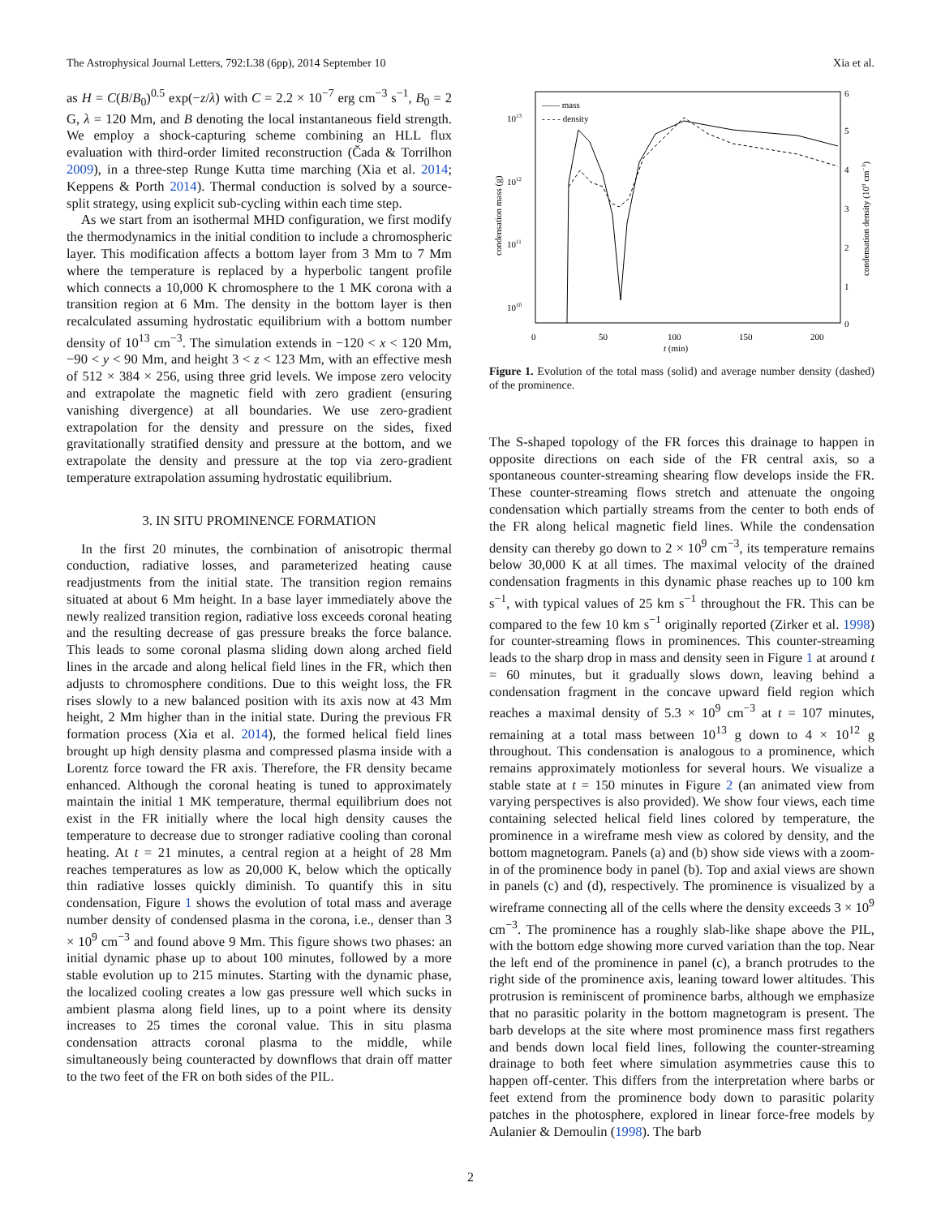The Astrophysical Journal Letters, 792:L38 (6pp), 2014 September 10 Xia et al.
as H = C(B/B<sub>0</sub>)<sup>0.5</sup> exp(−z/λ) with C = 2.2 × 10<sup>−7</sup> erg cm<sup>−3</sup> s<sup>−1</sup>, B<sub>0</sub> = 2 G, λ = 120 Mm, and B denoting the local instantaneous field strength. We employ a shock-capturing scheme combining an HLL flux evaluation with third-order limited reconstruction (Čada & Torrilhon 2009), in a three-step Runge Kutta time marching (Xia et al. 2014; Keppens & Porth 2014). Thermal conduction is solved by a source-split strategy, using explicit sub-cycling within each time step.
As we start from an isothermal MHD configuration, we first modify the thermodynamics in the initial condition to include a chromospheric layer. This modification affects a bottom layer from 3 Mm to 7 Mm where the temperature is replaced by a hyperbolic tangent profile which connects a 10,000 K chromosphere to the 1 MK corona with a transition region at 6 Mm. The density in the bottom layer is then recalculated assuming hydrostatic equilibrium with a bottom number density of 10<sup>13</sup> cm<sup>−3</sup>. The simulation extends in −120 < x < 120 Mm, −90 < y < 90 Mm, and height 3 < z < 123 Mm, with an effective mesh of 512 × 384 × 256, using three grid levels. We impose zero velocity and extrapolate the magnetic field with zero gradient (ensuring vanishing divergence) at all boundaries. We use zero-gradient extrapolation for the density and pressure on the sides, fixed gravitationally stratified density and pressure at the bottom, and we extrapolate the density and pressure at the top via zero-gradient temperature extrapolation assuming hydrostatic equilibrium.
3. IN SITU PROMINENCE FORMATION
In the first 20 minutes, the combination of anisotropic thermal conduction, radiative losses, and parameterized heating cause readjustments from the initial state. The transition region remains situated at about 6 Mm height. In a base layer immediately above the newly realized transition region, radiative loss exceeds coronal heating and the resulting decrease of gas pressure breaks the force balance. This leads to some coronal plasma sliding down along arched field lines in the arcade and along helical field lines in the FR, which then adjusts to chromosphere conditions. Due to this weight loss, the FR rises slowly to a new balanced position with its axis now at 43 Mm height, 2 Mm higher than in the initial state. During the previous FR formation process (Xia et al. 2014), the formed helical field lines brought up high density plasma and compressed plasma inside with a Lorentz force toward the FR axis. Therefore, the FR density became enhanced. Although the coronal heating is tuned to approximately maintain the initial 1 MK temperature, thermal equilibrium does not exist in the FR initially where the local high density causes the temperature to decrease due to stronger radiative cooling than coronal heating. At t = 21 minutes, a central region at a height of 28 Mm reaches temperatures as low as 20,000 K, below which the optically thin radiative losses quickly diminish. To quantify this in situ condensation, Figure 1 shows the evolution of total mass and average number density of condensed plasma in the corona, i.e., denser than 3 × 10<sup>9</sup> cm<sup>−3</sup> and found above 9 Mm. This figure shows two phases: an initial dynamic phase up to about 100 minutes, followed by a more stable evolution up to 215 minutes. Starting with the dynamic phase, the localized cooling creates a low gas pressure well which sucks in ambient plasma along field lines, up to a point where its density increases to 25 times the coronal value. This in situ plasma condensation attracts coronal plasma to the middle, while simultaneously being counteracted by downflows that drain off matter to the two feet of the FR on both sides of the PIL.
—— mass
- - - - density
1013
1012
1011
1010
6
5
4
3
2
1
0
0
50
100
150
200
t (min)
condensation mass (g)
condensation density (109 cm−3)
Figure 1. Evolution of the total mass (solid) and average number density (dashed) of the prominence.
The S-shaped topology of the FR forces this drainage to happen in opposite directions on each side of the FR central axis, so a spontaneous counter-streaming shearing flow develops inside the FR. These counter-streaming flows stretch and attenuate the ongoing condensation which partially streams from the center to both ends of the FR along helical magnetic field lines. While the condensation density can thereby go down to 2 × 10<sup>9</sup> cm<sup>−3</sup>, its temperature remains below 30,000 K at all times. The maximal velocity of the drained condensation fragments in this dynamic phase reaches up to 100 km s<sup>−1</sup>, with typical values of 25 km s<sup>−1</sup> throughout the FR. This can be compared to the few 10 km s<sup>−1</sup> originally reported (Zirker et al. 1998) for counter-streaming flows in prominences. This counter-streaming leads to the sharp drop in mass and density seen in Figure 1 at around t = 60 minutes, but it gradually slows down, leaving behind a condensation fragment in the concave upward field region which reaches a maximal density of 5.3 × 10<sup>9</sup> cm<sup>−3</sup> at t = 107 minutes, remaining at a total mass between 10<sup>13</sup> g down to 4 × 10<sup>12</sup> g throughout. This condensation is analogous to a prominence, which remains approximately motionless for several hours. We visualize a stable state at t = 150 minutes in Figure 2 (an animated view from varying perspectives is also provided). We show four views, each time containing selected helical field lines colored by temperature, the prominence in a wireframe mesh view as colored by density, and the bottom magnetogram. Panels (a) and (b) show side views with a zoom-in of the prominence body in panel (b). Top and axial views are shown in panels (c) and (d), respectively. The prominence is visualized by a wireframe connecting all of the cells where the density exceeds 3 × 10<sup>9</sup> cm<sup>−3</sup>. The prominence has a roughly slab-like shape above the PIL, with the bottom edge showing more curved variation than the top. Near the left end of the prominence in panel (c), a branch protrudes to the right side of the prominence axis, leaning toward lower altitudes. This protrusion is reminiscent of prominence barbs, although we emphasize that no parasitic polarity in the bottom magnetogram is present. The barb develops at the site where most prominence mass first regathers and bends down local field lines, following the counter-streaming drainage to both feet where simulation asymmetries cause this to happen off-center. This differs from the interpretation where barbs or feet extend from the prominence body down to parasitic polarity patches in the photosphere, explored in linear force-free models by Aulanier & Demoulin (1998). The barb
2